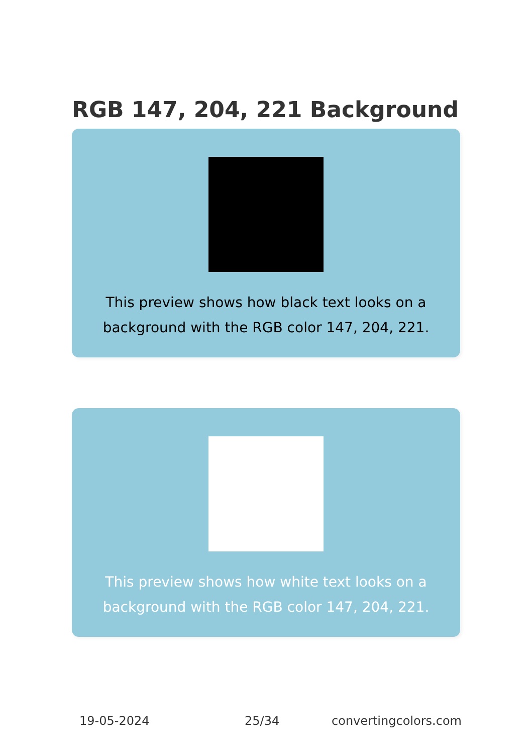RGB 147, 204, 221 Background
This preview shows how black text looks on a background with the RGB color 147, 204, 221.
This preview shows how white text looks on a background with the RGB color 147, 204, 221.
19-05-2024 25/34 convertingcolors.com